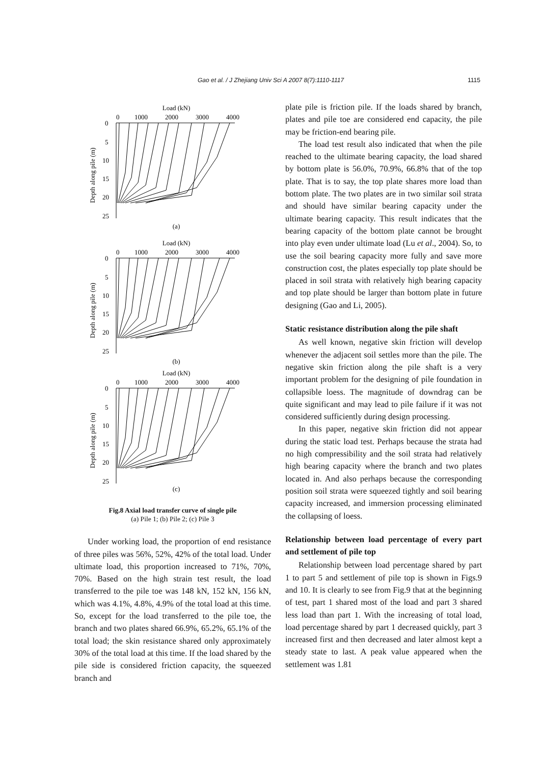Gao et al. / J Zhejiang Univ Sci A 2007 8(7):1110-1117 1115
Load (kN)
0
1000
2000
3000
4000
0
5
10
15
20
25
Depth along pile (m)
(a)
(b)
(c)
Fig.8 Axial load transfer curve of single pile
(a) Pile 1; (b) Pile 2; (c) Pile 3
Under working load, the proportion of end resistance of three piles was 56%, 52%, 42% of the total load. Under ultimate load, this proportion increased to 71%, 70%, 70%. Based on the high strain test result, the load transferred to the pile toe was 148 kN, 152 kN, 156 kN, which was 4.1%, 4.8%, 4.9% of the total load at this time. So, except for the load transferred to the pile toe, the branch and two plates shared 66.9%, 65.2%, 65.1% of the total load; the skin resistance shared only approximately 30% of the total load at this time. If the load shared by the pile side is considered friction capacity, the squeezed branch and
plate pile is friction pile. If the loads shared by branch, plates and pile toe are considered end capacity, the pile may be friction-end bearing pile.
The load test result also indicated that when the pile reached to the ultimate bearing capacity, the load shared by bottom plate is 56.0%, 70.9%, 66.8% that of the top plate. That is to say, the top plate shares more load than bottom plate. The two plates are in two similar soil strata and should have similar bearing capacity under the ultimate bearing capacity. This result indicates that the bearing capacity of the bottom plate cannot be brought into play even under ultimate load (Lu et al., 2004). So, to use the soil bearing capacity more fully and save more construction cost, the plates especially top plate should be placed in soil strata with relatively high bearing capacity and top plate should be larger than bottom plate in future designing (Gao and Li, 2005).
Static resistance distribution along the pile shaft
As well known, negative skin friction will develop whenever the adjacent soil settles more than the pile. The negative skin friction along the pile shaft is a very important problem for the designing of pile foundation in collapsible loess. The magnitude of downdrag can be quite significant and may lead to pile failure if it was not considered sufficiently during design processing.
In this paper, negative skin friction did not appear during the static load test. Perhaps because the strata had no high compressibility and the soil strata had relatively high bearing capacity where the branch and two plates located in. And also perhaps because the corresponding position soil strata were squeezed tightly and soil bearing capacity increased, and immersion processing eliminated the collapsing of loess.
Relationship between load percentage of every part and settlement of pile top
Relationship between load percentage shared by part 1 to part 5 and settlement of pile top is shown in Figs.9 and 10. It is clearly to see from Fig.9 that at the beginning of test, part 1 shared most of the load and part 3 shared less load than part 1. With the increasing of total load, load percentage shared by part 1 decreased quickly, part 3 increased first and then decreased and later almost kept a steady state to last. A peak value appeared when the settlement was 1.81